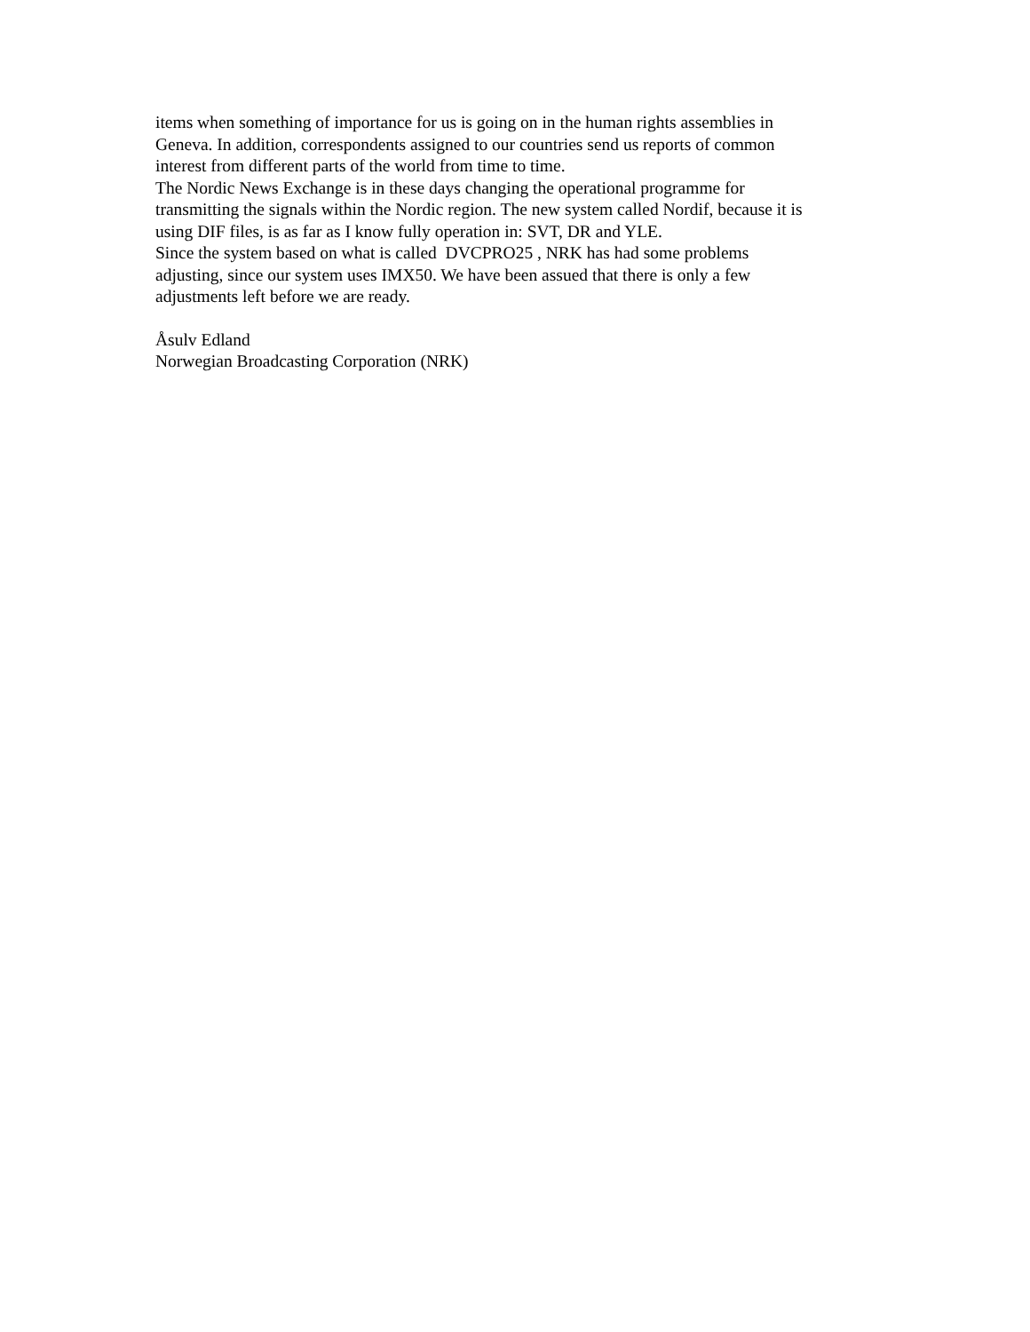items when something of importance for us is going on in the human rights assemblies in
Geneva. In addition, correspondents assigned to our countries send us reports of common
interest from different parts of the world from time to time.
The Nordic News Exchange is in these days changing the operational programme for
transmitting the signals within the Nordic region. The new system called Nordif, because it is
using DIF files, is as far as I know fully operation in: SVT, DR and YLE.
Since the system based on what is called DVCPRO25 , NRK has had some problems
adjusting, since our system uses IMX50. We have been assued that there is only a few
adjustments left before we are ready.
Åsulv Edland
Norwegian Broadcasting Corporation (NRK)